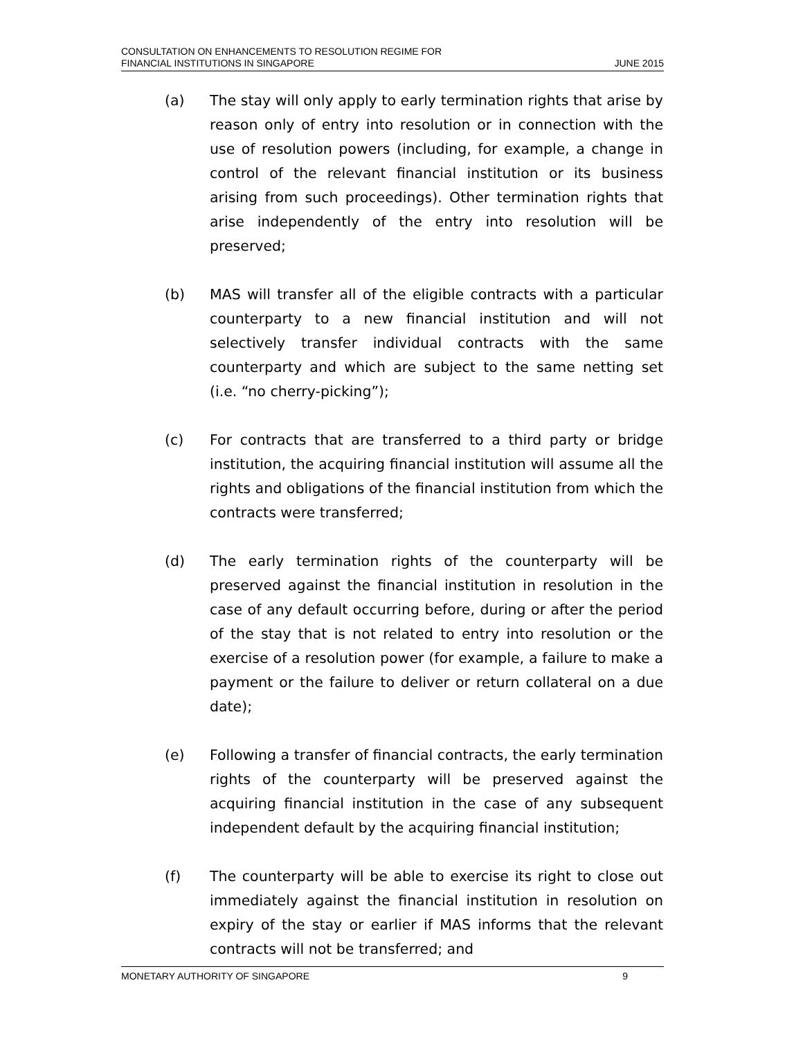CONSULTATION ON ENHANCEMENTS TO RESOLUTION REGIME FOR
FINANCIAL INSTITUTIONS IN SINGAPORE
JUNE 2015
(a) The stay will only apply to early termination rights that arise by reason only of entry into resolution or in connection with the use of resolution powers (including, for example, a change in control of the relevant financial institution or its business arising from such proceedings). Other termination rights that arise independently of the entry into resolution will be preserved;
(b) MAS will transfer all of the eligible contracts with a particular counterparty to a new financial institution and will not selectively transfer individual contracts with the same counterparty and which are subject to the same netting set (i.e. “no cherry-picking”);
(c) For contracts that are transferred to a third party or bridge institution, the acquiring financial institution will assume all the rights and obligations of the financial institution from which the contracts were transferred;
(d) The early termination rights of the counterparty will be preserved against the financial institution in resolution in the case of any default occurring before, during or after the period of the stay that is not related to entry into resolution or the exercise of a resolution power (for example, a failure to make a payment or the failure to deliver or return collateral on a due date);
(e) Following a transfer of financial contracts, the early termination rights of the counterparty will be preserved against the acquiring financial institution in the case of any subsequent independent default by the acquiring financial institution;
(f) The counterparty will be able to exercise its right to close out immediately against the financial institution in resolution on expiry of the stay or earlier if MAS informs that the relevant contracts will not be transferred; and
MONETARY AUTHORITY OF SINGAPORE 9